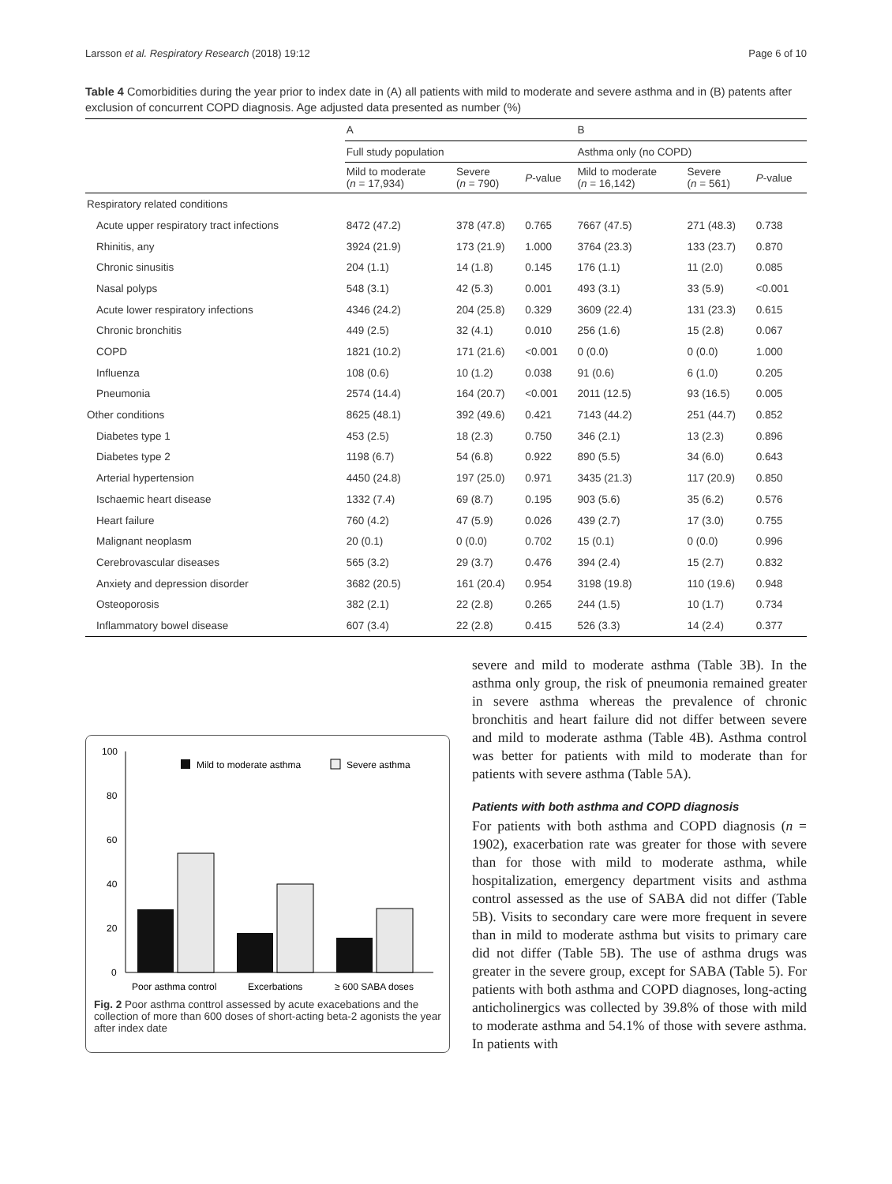Larsson et al. Respiratory Research (2018) 19:12 Page 6 of 10
Table 4 Comorbidities during the year prior to index date in (A) all patients with mild to moderate and severe asthma and in (B) patents after exclusion of concurrent COPD diagnosis. Age adjusted data presented as number (%)
| | A | | | B | | |
| --- | --- | --- | --- | --- | --- | --- |
| | Full study population | | | Asthma only (no COPD) | | |
| | Mild to moderate ( n = 17,934) | Severe ( n = 790) | P -value | Mild to moderate ( n = 16,142) | Severe ( n = 561) | P -value |
| Respiratory related conditions | | | | | | |
| Acute upper respiratory tract infections | 8472 (47.2) | 378 (47.8) | 0.765 | 7667 (47.5) | 271 (48.3) | 0.738 |
| Rhinitis, any | 3924 (21.9) | 173 (21.9) | 1.000 | 3764 (23.3) | 133 (23.7) | 0.870 |
| Chronic sinusitis | 204 (1.1) | 14 (1.8) | 0.145 | 176 (1.1) | 11 (2.0) | 0.085 |
| Nasal polyps | 548 (3.1) | 42 (5.3) | 0.001 | 493 (3.1) | 33 (5.9) | <0.001 |
| Acute lower respiratory infections | 4346 (24.2) | 204 (25.8) | 0.329 | 3609 (22.4) | 131 (23.3) | 0.615 |
| Chronic bronchitis | 449 (2.5) | 32 (4.1) | 0.010 | 256 (1.6) | 15 (2.8) | 0.067 |
| COPD | 1821 (10.2) | 171 (21.6) | <0.001 | 0 (0.0) | 0 (0.0) | 1.000 |
| Influenza | 108 (0.6) | 10 (1.2) | 0.038 | 91 (0.6) | 6 (1.0) | 0.205 |
| Pneumonia | 2574 (14.4) | 164 (20.7) | <0.001 | 2011 (12.5) | 93 (16.5) | 0.005 |
| Other conditions | 8625 (48.1) | 392 (49.6) | 0.421 | 7143 (44.2) | 251 (44.7) | 0.852 |
| Diabetes type 1 | 453 (2.5) | 18 (2.3) | 0.750 | 346 (2.1) | 13 (2.3) | 0.896 |
| Diabetes type 2 | 1198 (6.7) | 54 (6.8) | 0.922 | 890 (5.5) | 34 (6.0) | 0.643 |
| Arterial hypertension | 4450 (24.8) | 197 (25.0) | 0.971 | 3435 (21.3) | 117 (20.9) | 0.850 |
| Ischaemic heart disease | 1332 (7.4) | 69 (8.7) | 0.195 | 903 (5.6) | 35 (6.2) | 0.576 |
| Heart failure | 760 (4.2) | 47 (5.9) | 0.026 | 439 (2.7) | 17 (3.0) | 0.755 |
| Malignant neoplasm | 20 (0.1) | 0 (0.0) | 0.702 | 15 (0.1) | 0 (0.0) | 0.996 |
| Cerebrovascular diseases | 565 (3.2) | 29 (3.7) | 0.476 | 394 (2.4) | 15 (2.7) | 0.832 |
| Anxiety and depression disorder | 3682 (20.5) | 161 (20.4) | 0.954 | 3198 (19.8) | 110 (19.6) | 0.948 |
| Osteoporosis | 382 (2.1) | 22 (2.8) | 0.265 | 244 (1.5) | 10 (1.7) | 0.734 |
| Inflammatory bowel disease | 607 (3.4) | 22 (2.8) | 0.415 | 526 (3.3) | 14 (2.4) | 0.377 |
100
80
60
40
20
0
Mild to moderate asthma
Severe asthma
Poor asthma control
Excerbations
≥ 600 SABA doses
Fig. 2 Poor asthma conttrol assessed by acute exacebations and the collection of more than 600 doses of short-acting beta-2 agonists the year after index date
severe and mild to moderate asthma (Table 3B). In the asthma only group, the risk of pneumonia remained greater in severe asthma whereas the prevalence of chronic bronchitis and heart failure did not differ between severe and mild to moderate asthma (Table 4B). Asthma control was better for patients with mild to moderate than for patients with severe asthma (Table 5A).
Patients with both asthma and COPD diagnosis
For patients with both asthma and COPD diagnosis (n = 1902), exacerbation rate was greater for those with severe than for those with mild to moderate asthma, while hospitalization, emergency department visits and asthma control assessed as the use of SABA did not differ (Table 5B). Visits to secondary care were more frequent in severe than in mild to moderate asthma but visits to primary care did not differ (Table 5B). The use of asthma drugs was greater in the severe group, except for SABA (Table 5). For patients with both asthma and COPD diagnoses, long-acting anticholinergics was collected by 39.8% of those with mild to moderate asthma and 54.1% of those with severe asthma. In patients with